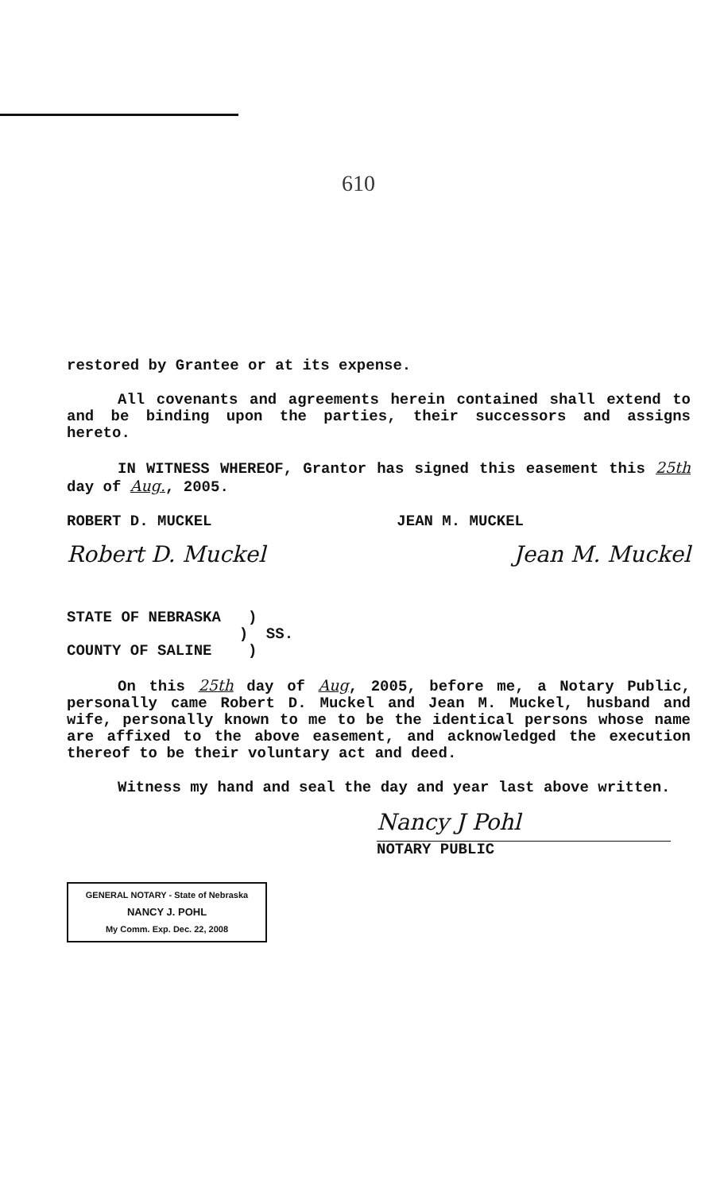610
restored by Grantee or at its expense.
All covenants and agreements herein contained shall extend to and be binding upon the parties, their successors and assigns hereto.
IN WITNESS WHEREOF, Grantor has signed this easement this 25th day of Aug., 2005.
ROBERT D. MUCKEL JEAN M. MUCKEL
Robert D. Muckel Jean M. Muckel
STATE OF NEBRASKA )
) SS.
COUNTY OF SALINE )
On this 25th day of Aug, 2005, before me, a Notary Public, personally came Robert D. Muckel and Jean M. Muckel, husband and wife, personally known to me to be the identical persons whose name are affixed to the above easement, and acknowledged the execution thereof to be their voluntary act and deed.
Witness my hand and seal the day and year last above written.
Nancy J Pohl
NOTARY PUBLIC
GENERAL NOTARY - State of Nebraska
NANCY J. POHL
My Comm. Exp. Dec. 22, 2008